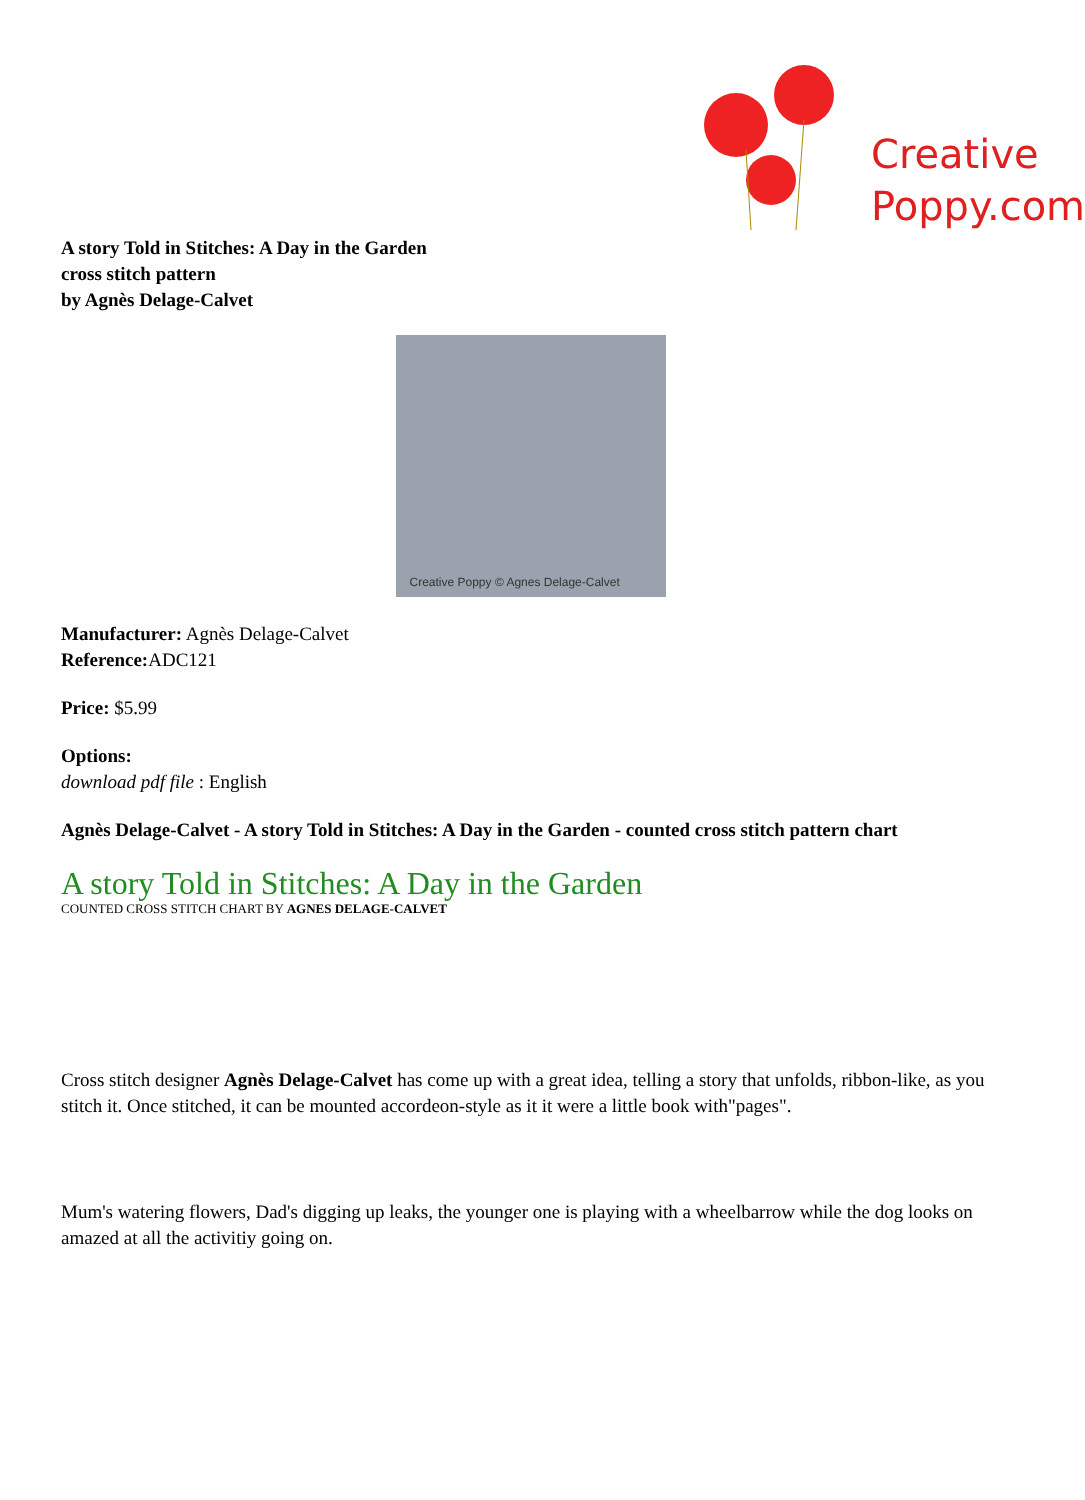Creative
Poppy.com
A story Told in Stitches: A Day in the Garden
cross stitch pattern
by Agnès Delage-Calvet
Creative Poppy © Agnes Delage-Calvet
Manufacturer: Agnès Delage-Calvet
Reference: ADC121
Price: $5.99
Options:
download pdf file : English
Agnès Delage-Calvet - A story Told in Stitches: A Day in the Garden - counted cross stitch pattern chart
A story Told in Stitches: A Day in the Garden
COUNTED CROSS STITCH CHART BY AGNES DELAGE-CALVET
Cross stitch designer Agnès Delage-Calvet has come up with a great idea, telling a story that unfolds, ribbon-like, as you stitch it. Once stitched, it can be mounted accordeon-style as it it were a little book with"pages".
Mum's watering flowers, Dad's digging up leaks, the younger one is playing with a wheelbarrow while the dog looks on amazed at all the activitiy going on.